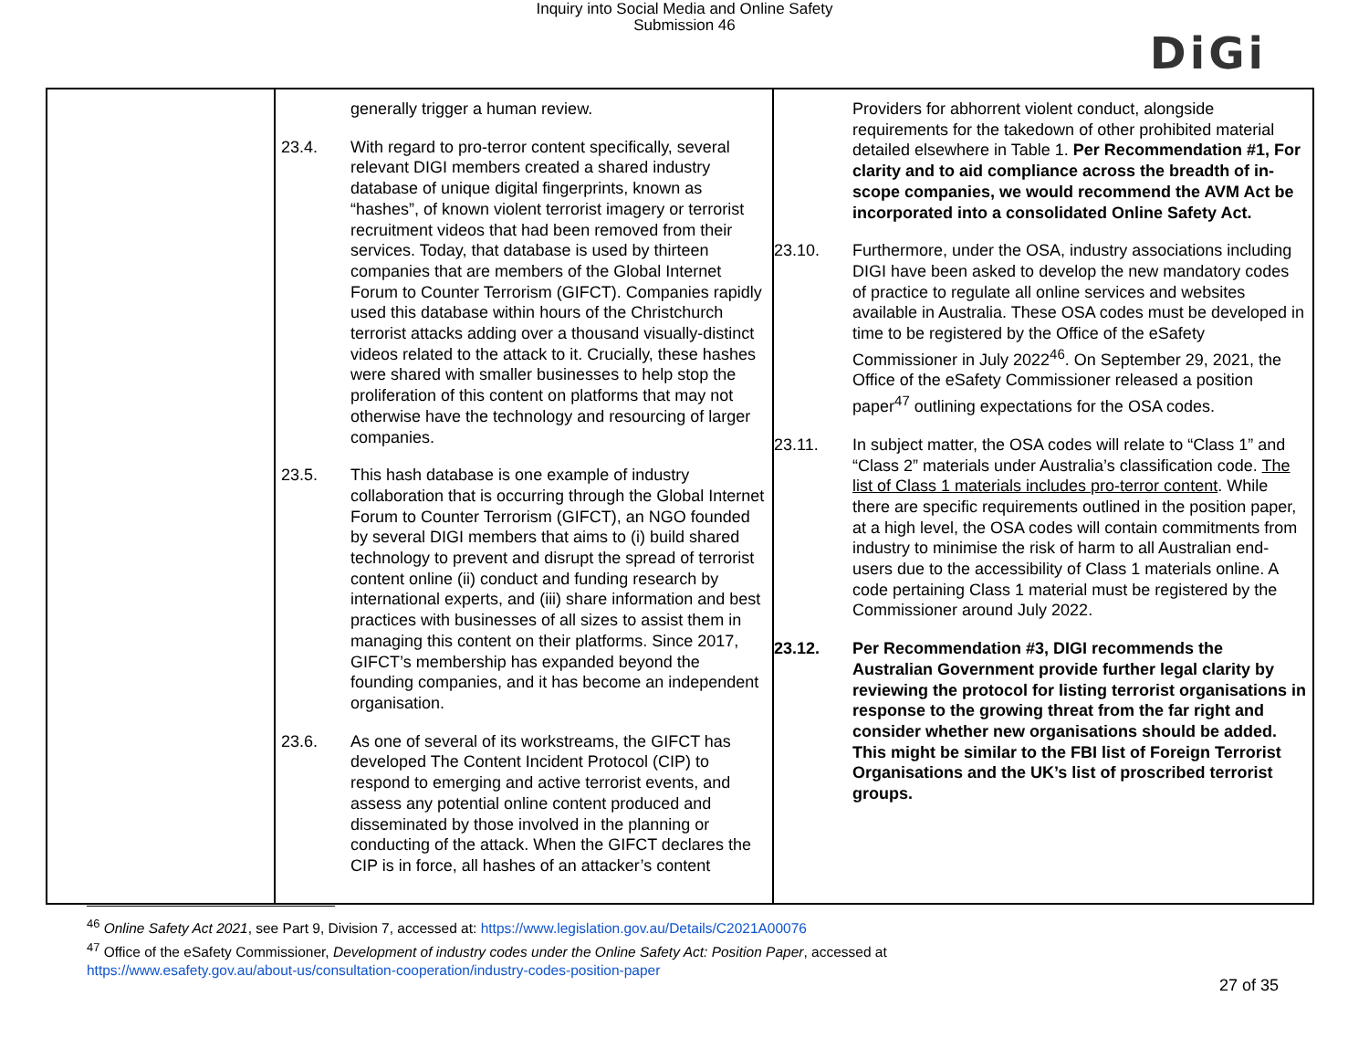Inquiry into Social Media and Online Safety
Submission 46
DiGi
| | generally trigger a human review. 23.4. With regard to pro-terror content specifically, several relevant DIGI members created a shared industry database of unique digital fingerprints, known as “hashes”, of known violent terrorist imagery or terrorist recruitment videos that had been removed from their services. Today, that database is used by thirteen companies that are members of the Global Internet Forum to Counter Terrorism (GIFCT). Companies rapidly used this database within hours of the Christchurch terrorist attacks adding over a thousand visually-distinct videos related to the attack to it. Crucially, these hashes were shared with smaller businesses to help stop the proliferation of this content on platforms that may not otherwise have the technology and resourcing of larger companies. 23.5. This hash database is one example of industry collaboration that is occurring through the Global Internet Forum to Counter Terrorism (GIFCT), an NGO founded by several DIGI members that aims to (i) build shared technology to prevent and disrupt the spread of terrorist content online (ii) conduct and funding research by international experts, and (iii) share information and best practices with businesses of all sizes to assist them in managing this content on their platforms. Since 2017, GIFCT’s membership has expanded beyond the founding companies, and it has become an independent organisation. 23.6. As one of several of its workstreams, the GIFCT has developed The Content Incident Protocol (CIP) to respond to emerging and active terrorist events, and assess any potential online content produced and disseminated by those involved in the planning or conducting of the attack. When the GIFCT declares the CIP is in force, all hashes of an attacker’s content | Providers for abhorrent violent conduct, alongside requirements for the takedown of other prohibited material detailed elsewhere in Table 1. Per Recommendation #1, For clarity and to aid compliance across the breadth of in-scope companies, we would recommend the AVM Act be incorporated into a consolidated Online Safety Act. 23.10. Furthermore, under the OSA, industry associations including DIGI have been asked to develop the new mandatory codes of practice to regulate all online services and websites available in Australia. These OSA codes must be developed in time to be registered by the Office of the eSafety Commissioner in July 2022<sup>46</sup>. On September 29, 2021, the Office of the eSafety Commissioner released a position paper<sup>47</sup> outlining expectations for the OSA codes. 23.11. In subject matter, the OSA codes will relate to “Class 1” and “Class 2” materials under Australia’s classification code. The list of Class 1 materials includes pro-terror content . While there are specific requirements outlined in the position paper, at a high level, the OSA codes will contain commitments from industry to minimise the risk of harm to all Australian end-users due to the accessibility of Class 1 materials online. A code pertaining Class 1 material must be registered by the Commissioner around July 2022. 23.12. Per Recommendation #3, DIGI recommends the Australian Government provide further legal clarity by reviewing the protocol for listing terrorist organisations in response to the growing threat from the far right and consider whether new organisations should be added. This might be similar to the FBI list of Foreign Terrorist Organisations and the UK’s list of proscribed terrorist groups. |
<sup>46</sup> Online Safety Act 2021, see Part 9, Division 7, accessed at: https://www.legislation.gov.au/Details/C2021A00076
<sup>47</sup> Office of the eSafety Commissioner, Development of industry codes under the Online Safety Act: Position Paper, accessed at https://www.esafety.gov.au/about-us/consultation-cooperation/industry-codes-position-paper
27 of 35